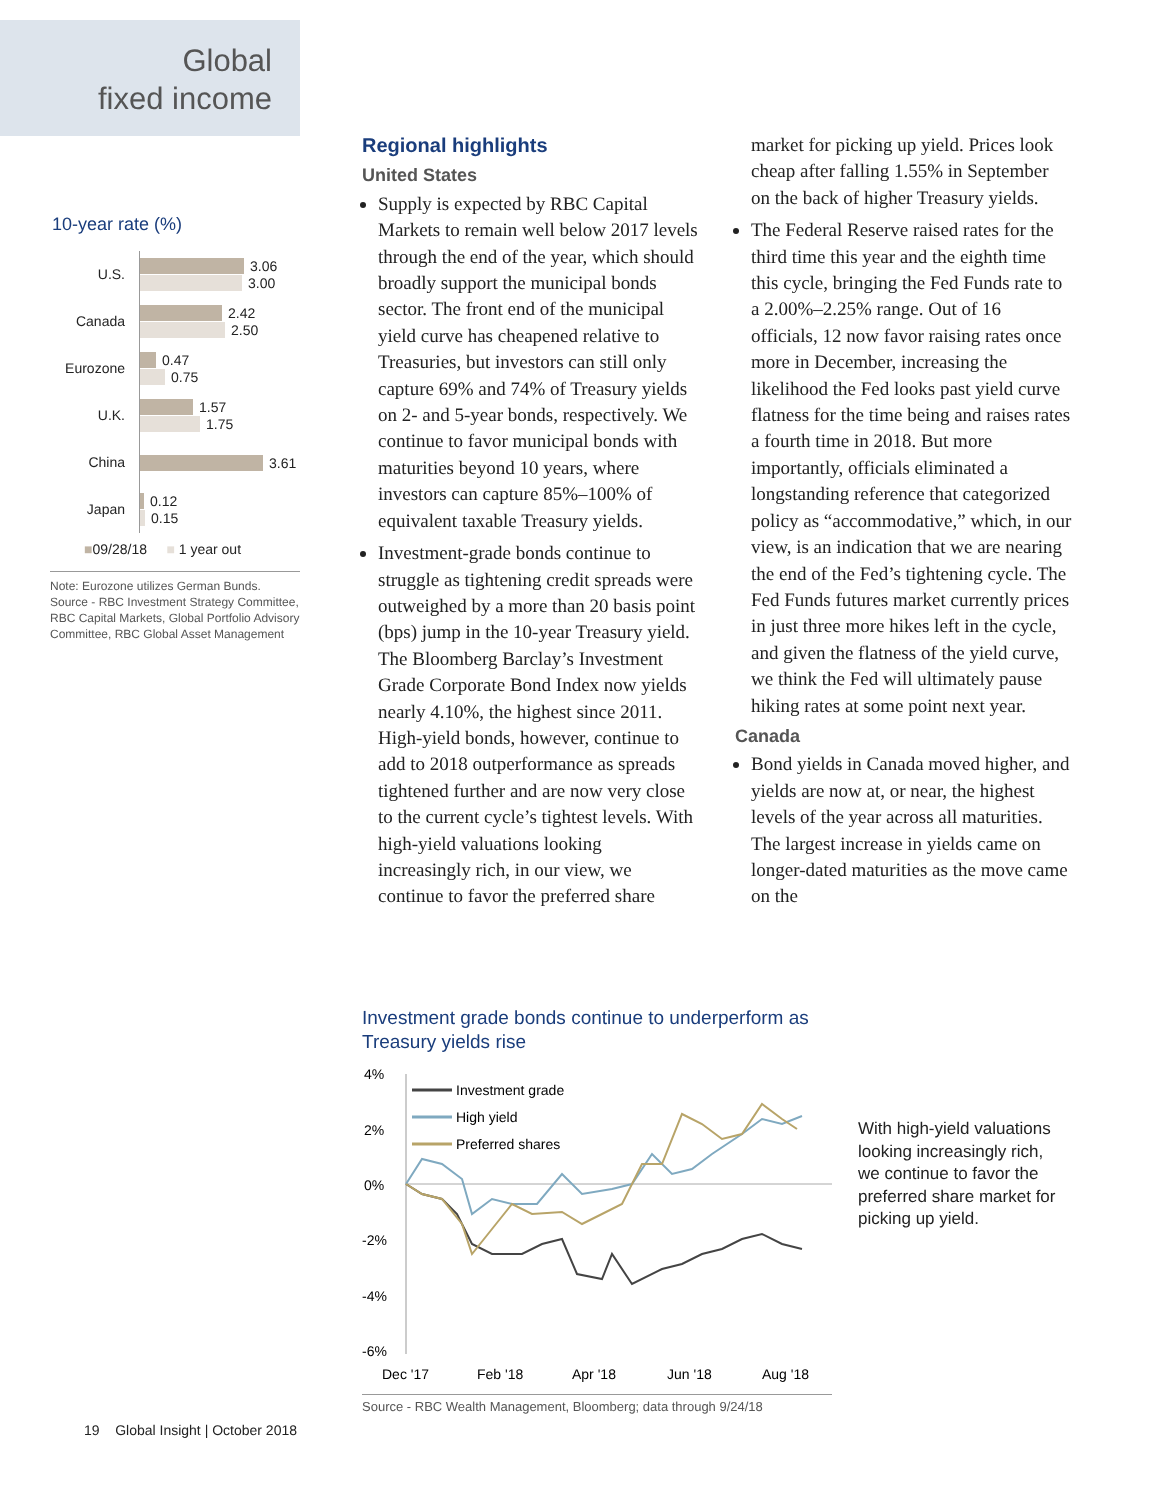Global
fixed income
10-year rate (%)
U.S.
3.06
3.00
Canada
2.42
2.50
Eurozone
0.47
0.75
U.K.
1.57
1.75
China
3.61
Japan
0.12
0.15
■09/28/18 ■ 1 year out
Note: Eurozone utilizes German Bunds.
Source - RBC Investment Strategy Committee, RBC Capital Markets, Global Portfolio Advisory Committee, RBC Global Asset Management
Regional highlights
United States
Supply is expected by RBC Capital Markets to remain well below 2017 levels through the end of the year, which should broadly support the municipal bonds sector. The front end of the municipal yield curve has cheapened relative to Treasuries, but investors can still only capture 69% and 74% of Treasury yields on 2- and 5-year bonds, respectively. We continue to favor municipal bonds with maturities beyond 10 years, where investors can capture 85%–100% of equivalent taxable Treasury yields.
Investment-grade bonds continue to struggle as tightening credit spreads were outweighed by a more than 20 basis point (bps) jump in the 10-year Treasury yield. The Bloomberg Barclay’s Investment Grade Corporate Bond Index now yields nearly 4.10%, the highest since 2011. High-yield bonds, however, continue to add to 2018 outperformance as spreads tightened further and are now very close to the current cycle’s tightest levels. With high-yield valuations looking increasingly rich, in our view, we continue to favor the preferred share market for picking up yield. Prices look cheap after falling 1.55% in September on the back of higher Treasury yields.
The Federal Reserve raised rates for the third time this year and the eighth time this cycle, bringing the Fed Funds rate to a 2.00%–2.25% range. Out of 16 officials, 12 now favor raising rates once more in December, increasing the likelihood the Fed looks past yield curve flatness for the time being and raises rates a fourth time in 2018. But more importantly, officials eliminated a longstanding reference that categorized policy as “accommodative,” which, in our view, is an indication that we are nearing the end of the Fed’s tightening cycle. The Fed Funds futures market currently prices in just three more hikes left in the cycle, and given the flatness of the yield curve, we think the Fed will ultimately pause hiking rates at some point next year.
Canada
Bond yields in Canada moved higher, and yields are now at, or near, the highest levels of the year across all maturities. The largest increase in yields came on longer-dated maturities as the move came on the
Investment grade bonds continue to underperform as Treasury yields rise
4%
2%
0%
-2%
-4%
-6%
Investment grade
High yield
Preferred shares
Dec '17
Feb '18
Apr '18
Jun '18
Aug '18
Source - RBC Wealth Management, Bloomberg; data through 9/24/18
With high-yield valuations looking increasingly rich, we continue to favor the preferred share market for picking up yield.
19 Global Insight | October 2018